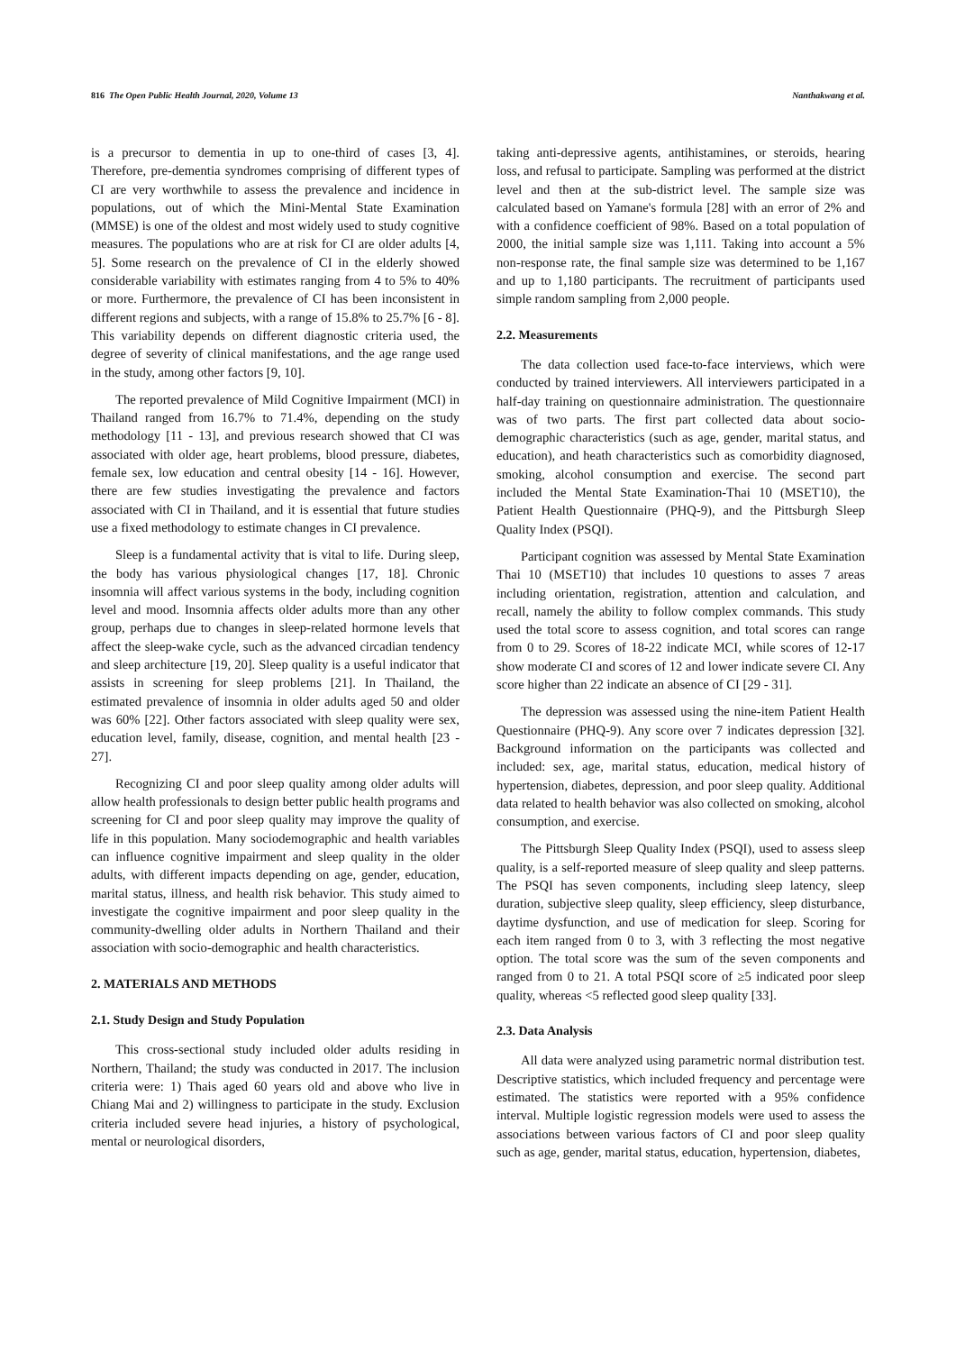816 The Open Public Health Journal, 2020, Volume 13 Nanthakwang et al.
is a precursor to dementia in up to one-third of cases [3, 4]. Therefore, pre-dementia syndromes comprising of different types of CI are very worthwhile to assess the prevalence and incidence in populations, out of which the Mini-Mental State Examination (MMSE) is one of the oldest and most widely used to study cognitive measures. The populations who are at risk for CI are older adults [4, 5]. Some research on the prevalence of CI in the elderly showed considerable variability with estimates ranging from 4 to 5% to 40% or more. Furthermore, the prevalence of CI has been inconsistent in different regions and subjects, with a range of 15.8% to 25.7% [6 - 8]. This variability depends on different diagnostic criteria used, the degree of severity of clinical manifestations, and the age range used in the study, among other factors [9, 10].
The reported prevalence of Mild Cognitive Impairment (MCI) in Thailand ranged from 16.7% to 71.4%, depending on the study methodology [11 - 13], and previous research showed that CI was associated with older age, heart problems, blood pressure, diabetes, female sex, low education and central obesity [14 - 16]. However, there are few studies investigating the prevalence and factors associated with CI in Thailand, and it is essential that future studies use a fixed methodology to estimate changes in CI prevalence.
Sleep is a fundamental activity that is vital to life. During sleep, the body has various physiological changes [17, 18]. Chronic insomnia will affect various systems in the body, including cognition level and mood. Insomnia affects older adults more than any other group, perhaps due to changes in sleep-related hormone levels that affect the sleep-wake cycle, such as the advanced circadian tendency and sleep architecture [19, 20]. Sleep quality is a useful indicator that assists in screening for sleep problems [21]. In Thailand, the estimated prevalence of insomnia in older adults aged 50 and older was 60% [22]. Other factors associated with sleep quality were sex, education level, family, disease, cognition, and mental health [23 - 27].
Recognizing CI and poor sleep quality among older adults will allow health professionals to design better public health programs and screening for CI and poor sleep quality may improve the quality of life in this population. Many sociodemographic and health variables can influence cognitive impairment and sleep quality in the older adults, with different impacts depending on age, gender, education, marital status, illness, and health risk behavior. This study aimed to investigate the cognitive impairment and poor sleep quality in the community-dwelling older adults in Northern Thailand and their association with socio-demographic and health characteristics.
2. MATERIALS AND METHODS
2.1. Study Design and Study Population
This cross-sectional study included older adults residing in Northern, Thailand; the study was conducted in 2017. The inclusion criteria were: 1) Thais aged 60 years old and above who live in Chiang Mai and 2) willingness to participate in the study. Exclusion criteria included severe head injuries, a history of psychological, mental or neurological disorders,
taking anti-depressive agents, antihistamines, or steroids, hearing loss, and refusal to participate. Sampling was performed at the district level and then at the sub-district level. The sample size was calculated based on Yamane's formula [28] with an error of 2% and with a confidence coefficient of 98%. Based on a total population of 2000, the initial sample size was 1,111. Taking into account a 5% non-response rate, the final sample size was determined to be 1,167 and up to 1,180 participants. The recruitment of participants used simple random sampling from 2,000 people.
2.2. Measurements
The data collection used face-to-face interviews, which were conducted by trained interviewers. All interviewers participated in a half-day training on questionnaire administration. The questionnaire was of two parts. The first part collected data about socio-demographic characteristics (such as age, gender, marital status, and education), and heath characteristics such as comorbidity diagnosed, smoking, alcohol consumption and exercise. The second part included the Mental State Examination-Thai 10 (MSET10), the Patient Health Questionnaire (PHQ-9), and the Pittsburgh Sleep Quality Index (PSQI).
Participant cognition was assessed by Mental State Examination Thai 10 (MSET10) that includes 10 questions to asses 7 areas including orientation, registration, attention and calculation, and recall, namely the ability to follow complex commands. This study used the total score to assess cognition, and total scores can range from 0 to 29. Scores of 18-22 indicate MCI, while scores of 12-17 show moderate CI and scores of 12 and lower indicate severe CI. Any score higher than 22 indicate an absence of CI [29 - 31].
The depression was assessed using the nine-item Patient Health Questionnaire (PHQ-9). Any score over 7 indicates depression [32]. Background information on the participants was collected and included: sex, age, marital status, education, medical history of hypertension, diabetes, depression, and poor sleep quality. Additional data related to health behavior was also collected on smoking, alcohol consumption, and exercise.
The Pittsburgh Sleep Quality Index (PSQI), used to assess sleep quality, is a self-reported measure of sleep quality and sleep patterns. The PSQI has seven components, including sleep latency, sleep duration, subjective sleep quality, sleep efficiency, sleep disturbance, daytime dysfunction, and use of medication for sleep. Scoring for each item ranged from 0 to 3, with 3 reflecting the most negative option. The total score was the sum of the seven components and ranged from 0 to 21. A total PSQI score of ≥5 indicated poor sleep quality, whereas <5 reflected good sleep quality [33].
2.3. Data Analysis
All data were analyzed using parametric normal distribution test. Descriptive statistics, which included frequency and percentage were estimated. The statistics were reported with a 95% confidence interval. Multiple logistic regression models were used to assess the associations between various factors of CI and poor sleep quality such as age, gender, marital status, education, hypertension, diabetes,